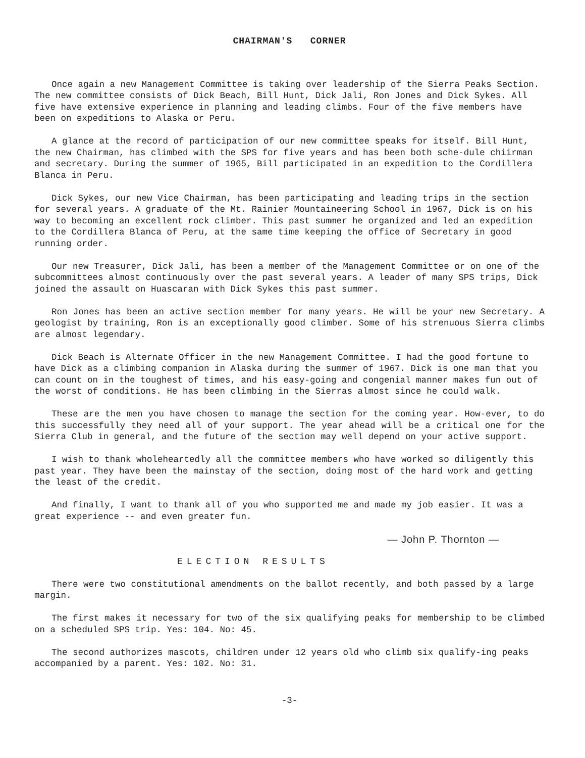CHAIRMAN'S CORNER
Once again a new Management Committee is taking over leadership of the Sierra Peaks Section. The new committee consists of Dick Beach, Bill Hunt, Dick Jali, Ron Jones and Dick Sykes. All five have extensive experience in planning and leading climbs. Four of the five members have been on expeditions to Alaska or Peru.
A glance at the record of participation of our new committee speaks for itself. Bill Hunt, the new Chairman, has climbed with the SPS for five years and has been both sche-dule chiirman and secretary. During the summer of 1965, Bill participated in an expedition to the Cordillera Blanca in Peru.
Dick Sykes, our new Vice Chairman, has been participating and leading trips in the section for several years. A graduate of the Mt. Rainier Mountaineering School in 1967, Dick is on his way to becoming an excellent rock climber. This past summer he organized and led an expedition to the Cordillera Blanca of Peru, at the same time keeping the office of Secretary in good running order.
Our new Treasurer, Dick Jali, has been a member of the Management Committee or on one of the subcommittees almost continuously over the past several years. A leader of many SPS trips, Dick joined the assault on Huascaran with Dick Sykes this past summer.
Ron Jones has been an active section member for many years. He will be your new Secretary. A geologist by training, Ron is an exceptionally good climber. Some of his strenuous Sierra climbs are almost legendary.
Dick Beach is Alternate Officer in the new Management Committee. I had the good fortune to have Dick as a climbing companion in Alaska during the summer of 1967. Dick is one man that you can count on in the toughest of times, and his easy-going and congenial manner makes fun out of the worst of conditions. He has been climbing in the Sierras almost since he could walk.
These are the men you have chosen to manage the section for the coming year. How-ever, to do this successfully they need all of your support. The year ahead will be a critical one for the Sierra Club in general, and the future of the section may well depend on your active support.
I wish to thank wholeheartedly all the committee members who have worked so diligently this past year. They have been the mainstay of the section, doing most of the hard work and getting the least of the credit.
And finally, I want to thank all of you who supported me and made my job easier. It was a great experience -- and even greater fun.
— John P. Thornton —
ELECTION RESULTS
There were two constitutional amendments on the ballot recently, and both passed by a large margin.
The first makes it necessary for two of the six qualifying peaks for membership to be climbed on a scheduled SPS trip. Yes: 104. No: 45.
The second authorizes mascots, children under 12 years old who climb six qualify-ing peaks accompanied by a parent. Yes: 102. No: 31.
-3-